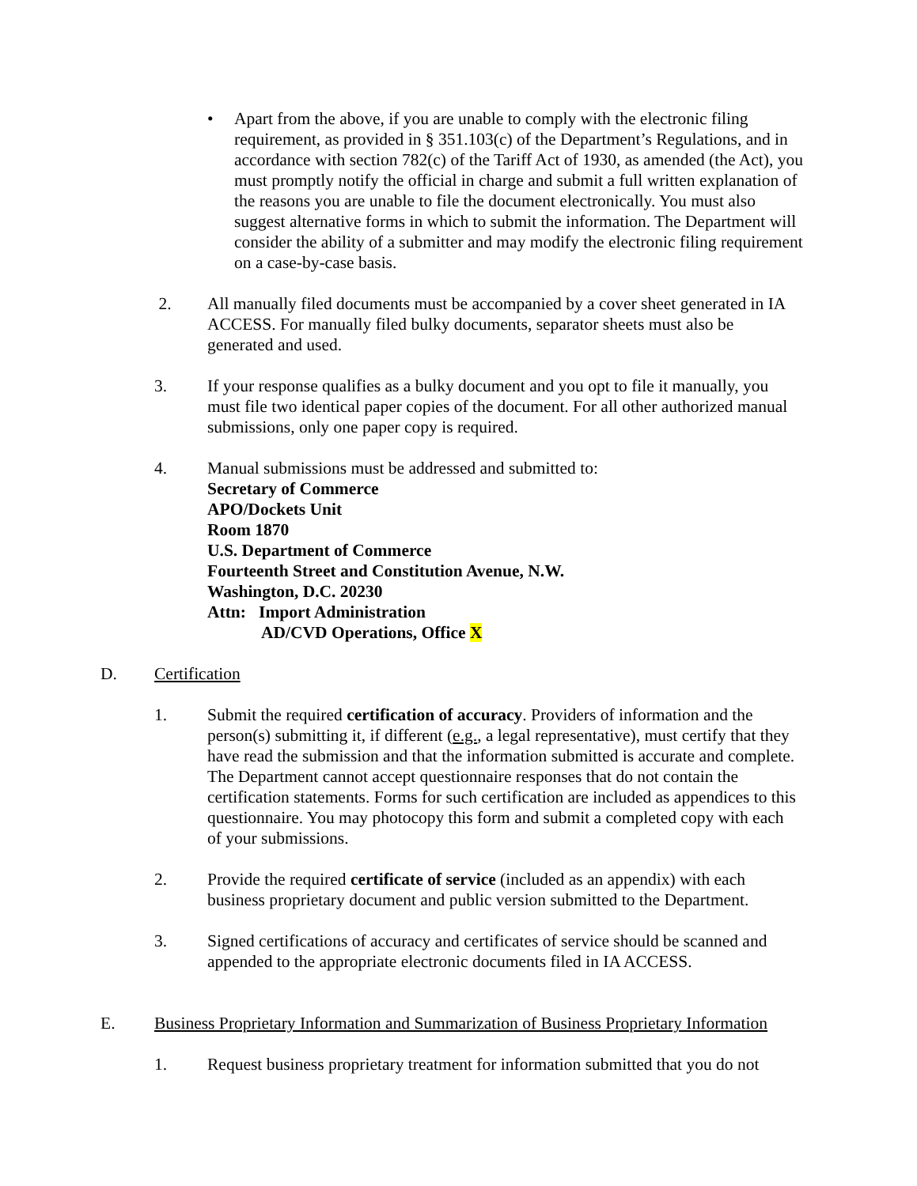• Apart from the above, if you are unable to comply with the electronic filing requirement, as provided in § 351.103(c) of the Department’s Regulations, and in accordance with section 782(c) of the Tariff Act of 1930, as amended (the Act), you must promptly notify the official in charge and submit a full written explanation of the reasons you are unable to file the document electronically. You must also suggest alternative forms in which to submit the information. The Department will consider the ability of a submitter and may modify the electronic filing requirement on a case-by-case basis.
2. All manually filed documents must be accompanied by a cover sheet generated in IA ACCESS. For manually filed bulky documents, separator sheets must also be generated and used.
3. If your response qualifies as a bulky document and you opt to file it manually, you must file two identical paper copies of the document. For all other authorized manual submissions, only one paper copy is required.
4. Manual submissions must be addressed and submitted to:
Secretary of Commerce
APO/Dockets Unit
Room 1870
U.S. Department of Commerce
Fourteenth Street and Constitution Avenue, N.W.
Washington, D.C. 20230
Attn: Import Administration
AD/CVD Operations, Office X
D. Certification
1. Submit the required certification of accuracy. Providers of information and the person(s) submitting it, if different (e.g., a legal representative), must certify that they have read the submission and that the information submitted is accurate and complete. The Department cannot accept questionnaire responses that do not contain the certification statements. Forms for such certification are included as appendices to this questionnaire. You may photocopy this form and submit a completed copy with each of your submissions.
2. Provide the required certificate of service (included as an appendix) with each business proprietary document and public version submitted to the Department.
3. Signed certifications of accuracy and certificates of service should be scanned and appended to the appropriate electronic documents filed in IA ACCESS.
E. Business Proprietary Information and Summarization of Business Proprietary Information
1. Request business proprietary treatment for information submitted that you do not